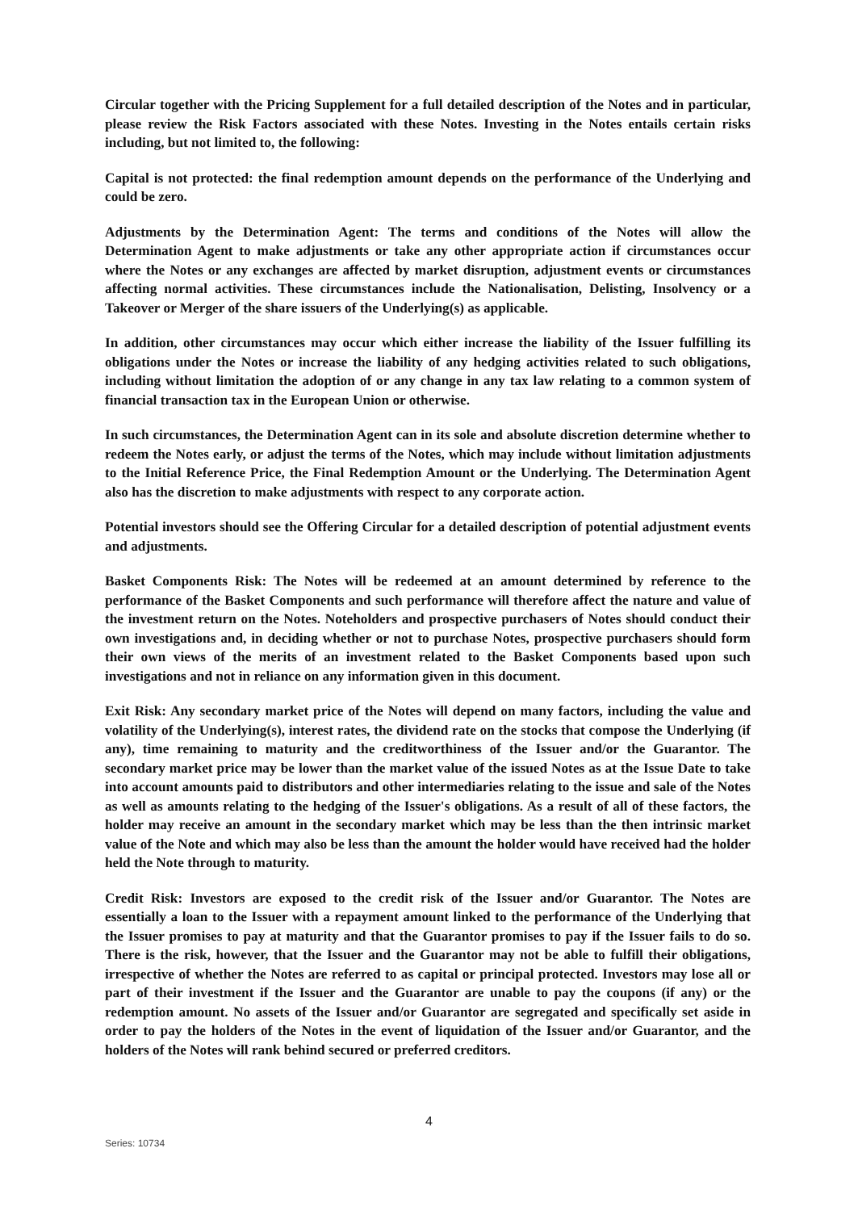Circular together with the Pricing Supplement for a full detailed description of the Notes and in particular, please review the Risk Factors associated with these Notes. Investing in the Notes entails certain risks including, but not limited to, the following:
Capital is not protected: the final redemption amount depends on the performance of the Underlying and could be zero.
Adjustments by the Determination Agent: The terms and conditions of the Notes will allow the Determination Agent to make adjustments or take any other appropriate action if circumstances occur where the Notes or any exchanges are affected by market disruption, adjustment events or circumstances affecting normal activities. These circumstances include the Nationalisation, Delisting, Insolvency or a Takeover or Merger of the share issuers of the Underlying(s) as applicable.
In addition, other circumstances may occur which either increase the liability of the Issuer fulfilling its obligations under the Notes or increase the liability of any hedging activities related to such obligations, including without limitation the adoption of or any change in any tax law relating to a common system of financial transaction tax in the European Union or otherwise.
In such circumstances, the Determination Agent can in its sole and absolute discretion determine whether to redeem the Notes early, or adjust the terms of the Notes, which may include without limitation adjustments to the Initial Reference Price, the Final Redemption Amount or the Underlying. The Determination Agent also has the discretion to make adjustments with respect to any corporate action.
Potential investors should see the Offering Circular for a detailed description of potential adjustment events and adjustments.
Basket Components Risk: The Notes will be redeemed at an amount determined by reference to the performance of the Basket Components and such performance will therefore affect the nature and value of the investment return on the Notes. Noteholders and prospective purchasers of Notes should conduct their own investigations and, in deciding whether or not to purchase Notes, prospective purchasers should form their own views of the merits of an investment related to the Basket Components based upon such investigations and not in reliance on any information given in this document.
Exit Risk: Any secondary market price of the Notes will depend on many factors, including the value and volatility of the Underlying(s), interest rates, the dividend rate on the stocks that compose the Underlying (if any), time remaining to maturity and the creditworthiness of the Issuer and/or the Guarantor. The secondary market price may be lower than the market value of the issued Notes as at the Issue Date to take into account amounts paid to distributors and other intermediaries relating to the issue and sale of the Notes as well as amounts relating to the hedging of the Issuer's obligations. As a result of all of these factors, the holder may receive an amount in the secondary market which may be less than the then intrinsic market value of the Note and which may also be less than the amount the holder would have received had the holder held the Note through to maturity.
Credit Risk: Investors are exposed to the credit risk of the Issuer and/or Guarantor. The Notes are essentially a loan to the Issuer with a repayment amount linked to the performance of the Underlying that the Issuer promises to pay at maturity and that the Guarantor promises to pay if the Issuer fails to do so. There is the risk, however, that the Issuer and the Guarantor may not be able to fulfill their obligations, irrespective of whether the Notes are referred to as capital or principal protected. Investors may lose all or part of their investment if the Issuer and the Guarantor are unable to pay the coupons (if any) or the redemption amount. No assets of the Issuer and/or Guarantor are segregated and specifically set aside in order to pay the holders of the Notes in the event of liquidation of the Issuer and/or Guarantor, and the holders of the Notes will rank behind secured or preferred creditors.
4
Series: 10734